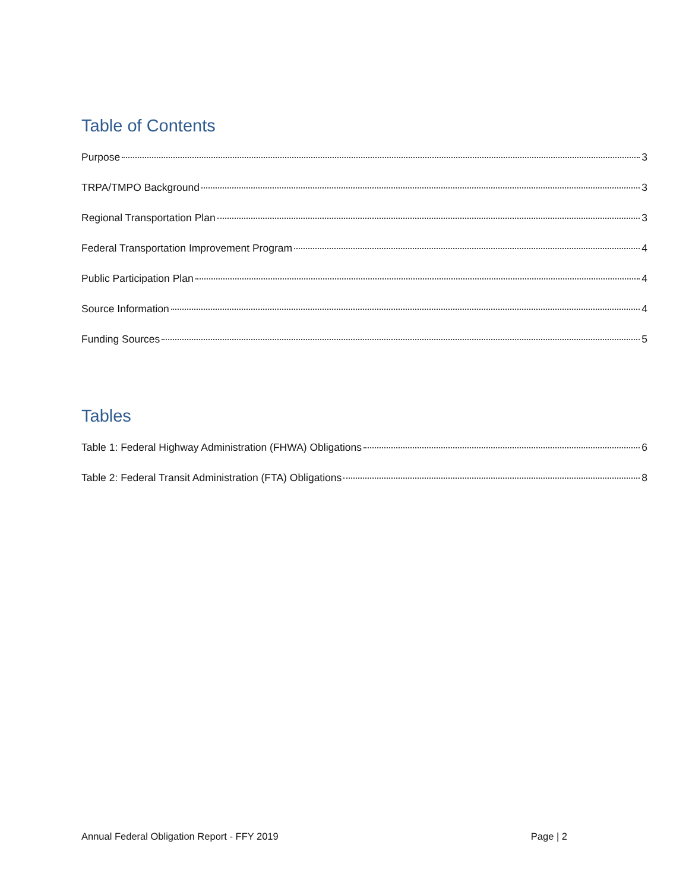Table of Contents
Purpose 3
TRPA/TMPO Background 3
Regional Transportation Plan 3
Federal Transportation Improvement Program 4
Public Participation Plan 4
Source Information 4
Funding Sources 5
Tables
Table 1: Federal Highway Administration (FHWA) Obligations 6
Table 2: Federal Transit Administration (FTA) Obligations 8
Annual Federal Obligation Report - FFY 2019 Page | 2